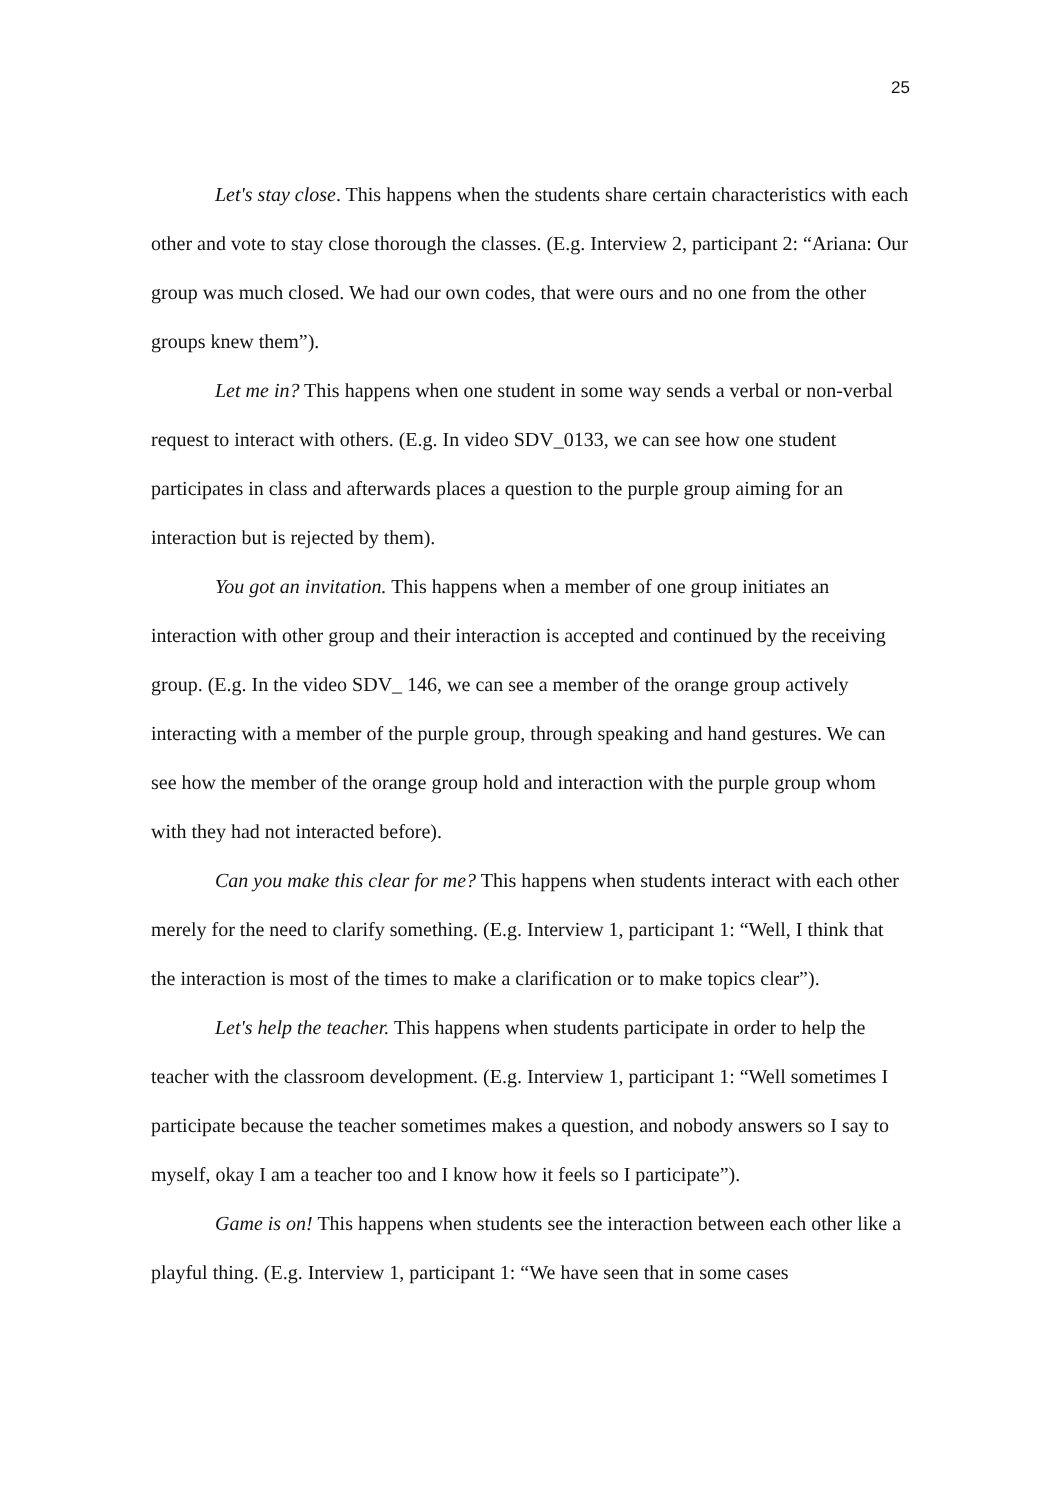25
Let's stay close. This happens when the students share certain characteristics with each other and vote to stay close thorough the classes. (E.g. Interview 2, participant 2: “Ariana: Our group was much closed. We had our own codes, that were ours and no one from the other groups knew them”).
Let me in? This happens when one student in some way sends a verbal or non-verbal request to interact with others. (E.g. In video SDV_0133, we can see how one student participates in class and afterwards places a question to the purple group aiming for an interaction but is rejected by them).
You got an invitation. This happens when a member of one group initiates an interaction with other group and their interaction is accepted and continued by the receiving group. (E.g. In the video SDV_ 146, we can see a member of the orange group actively interacting with a member of the purple group, through speaking and hand gestures. We can see how the member of the orange group hold and interaction with the purple group whom with they had not interacted before).
Can you make this clear for me? This happens when students interact with each other merely for the need to clarify something. (E.g. Interview 1, participant 1: “Well, I think that the interaction is most of the times to make a clarification or to make topics clear”).
Let's help the teacher. This happens when students participate in order to help the teacher with the classroom development. (E.g. Interview 1, participant 1: “Well sometimes I participate because the teacher sometimes makes a question, and nobody answers so I say to myself, okay I am a teacher too and I know how it feels so I participate”).
Game is on! This happens when students see the interaction between each other like a playful thing. (E.g. Interview 1, participant 1: “We have seen that in some cases